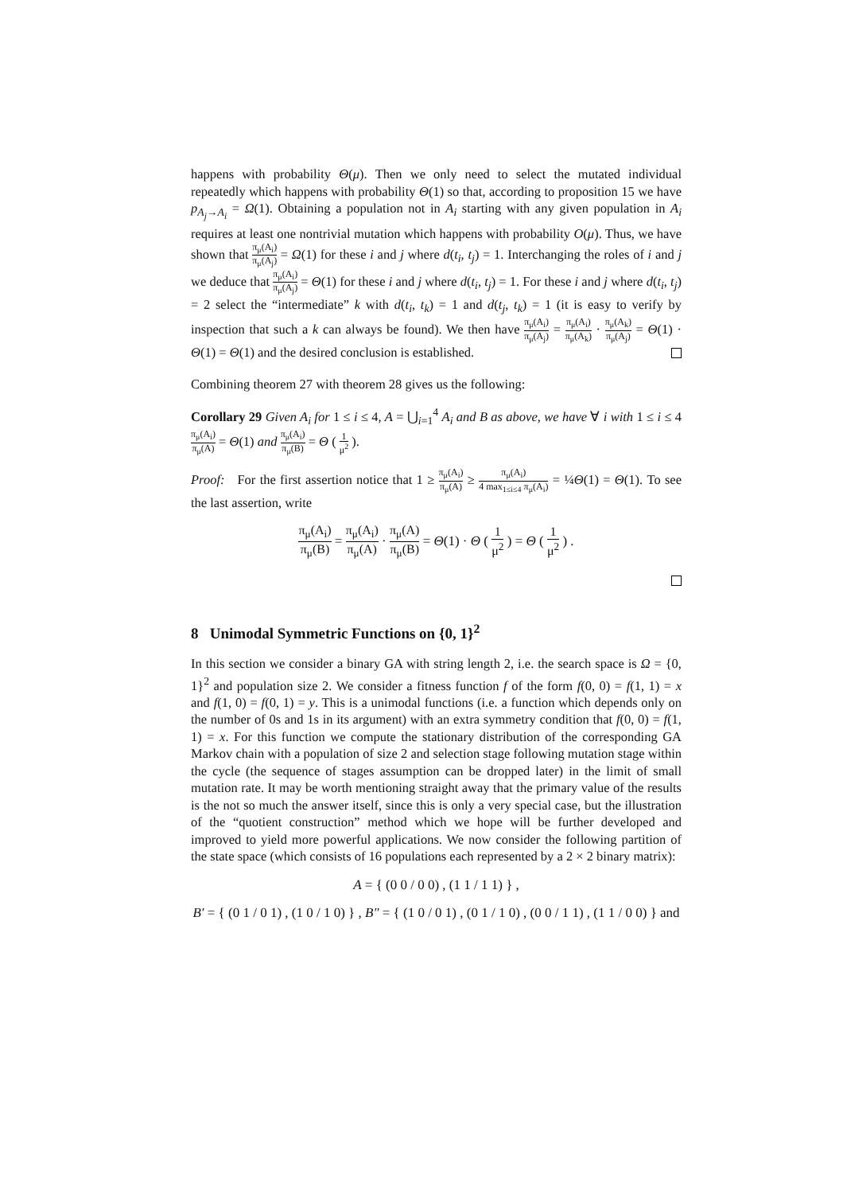happens with probability Θ(μ). Then we only need to select the mutated individual repeatedly which happens with probability Θ(1) so that, according to proposition 15 we have p<sub>A<sub>j</sub>→A<sub>i</sub></sub> = Ω(1). Obtaining a population not in A<sub>i</sub> starting with any given population in A<sub>i</sub> requires at least one nontrivial mutation which happens with probability O(μ). Thus, we have shown that π<sub>μ</sub>(A<sub>i</sub>) π<sub>μ</sub>(A<sub>j</sub>) = Ω(1) for these i and j where d(t<sub>i</sub>, t<sub>j</sub>) = 1. Interchanging the roles of i and j we deduce that π<sub>μ</sub>(A<sub>i</sub>) π<sub>μ</sub>(A<sub>j</sub>) = Θ(1) for these i and j where d(t<sub>i</sub>, t<sub>j</sub>) = 1. For these i and j where d(t<sub>i</sub>, t<sub>j</sub>) = 2 select the “intermediate” k with d(t<sub>i</sub>, t<sub>k</sub>) = 1 and d(t<sub>j</sub>, t<sub>k</sub>) = 1 (it is easy to verify by inspection that such a k can always be found). We then have π<sub>μ</sub>(A<sub>i</sub>) π<sub>μ</sub>(A<sub>j</sub>) = π<sub>μ</sub>(A<sub>i</sub>) π<sub>μ</sub>(A<sub>k</sub>) · π<sub>μ</sub>(A<sub>k</sub>) π<sub>μ</sub>(A<sub>j</sub>) = Θ(1) · Θ(1) = Θ(1) and the desired conclusion is established.
Combining theorem 27 with theorem 28 gives us the following:
Corollary 29 Given A<sub>i</sub> for 1 ≤ i ≤ 4, A = ⋃<sub>i=1</sub><sup>4</sup> A<sub>i</sub> and B as above, we have ∀ i with 1 ≤ i ≤ 4 π<sub>μ</sub>(A<sub>i</sub>) π<sub>μ</sub>(A) = Θ(1) and π<sub>μ</sub>(A<sub>i</sub>) π<sub>μ</sub>(B) = Θ ( 1 μ<sup>2</sup> ).
Proof: For the first assertion notice that 1 ≥ π<sub>μ</sub>(A<sub>i</sub>) π<sub>μ</sub>(A) ≥ π<sub>μ</sub>(A<sub>i</sub>) 4 max<sub>1≤i≤4</sub> π<sub>μ</sub>(A<sub>i</sub>) = ¼Θ(1) = Θ(1). To see the last assertion, write
π<sub>μ</sub>(A<sub>i</sub>) π<sub>μ</sub>(B) = π<sub>μ</sub>(A<sub>i</sub>) π<sub>μ</sub>(A) · π<sub>μ</sub>(A) π<sub>μ</sub>(B) = Θ(1) · Θ ( 1 μ<sup>2</sup> ) = Θ ( 1 μ<sup>2</sup> ) .
8 Unimodal Symmetric Functions on {0, 1}<sup>2</sup>
In this section we consider a binary GA with string length 2, i.e. the search space is Ω = {0, 1}<sup>2</sup> and population size 2. We consider a fitness function f of the form f(0, 0) = f(1, 1) = x and f(1, 0) = f(0, 1) = y. This is a unimodal functions (i.e. a function which depends only on the number of 0s and 1s in its argument) with an extra symmetry condition that f(0, 0) = f(1, 1) = x. For this function we compute the stationary distribution of the corresponding GA Markov chain with a population of size 2 and selection stage following mutation stage within the cycle (the sequence of stages assumption can be dropped later) in the limit of small mutation rate. It may be worth mentioning straight away that the primary value of the results is the not so much the answer itself, since this is only a very special case, but the illustration of the “quotient construction” method which we hope will be further developed and improved to yield more powerful applications. We now consider the following partition of the state space (which consists of 16 populations each represented by a 2 × 2 binary matrix):
A = { (0 0 / 0 0) , (1 1 / 1 1) } ,
B′ = { (0 1 / 0 1) , (1 0 / 1 0) } , B″ = { (1 0 / 0 1) , (0 1 / 1 0) , (0 0 / 1 1) , (1 1 / 0 0) } and